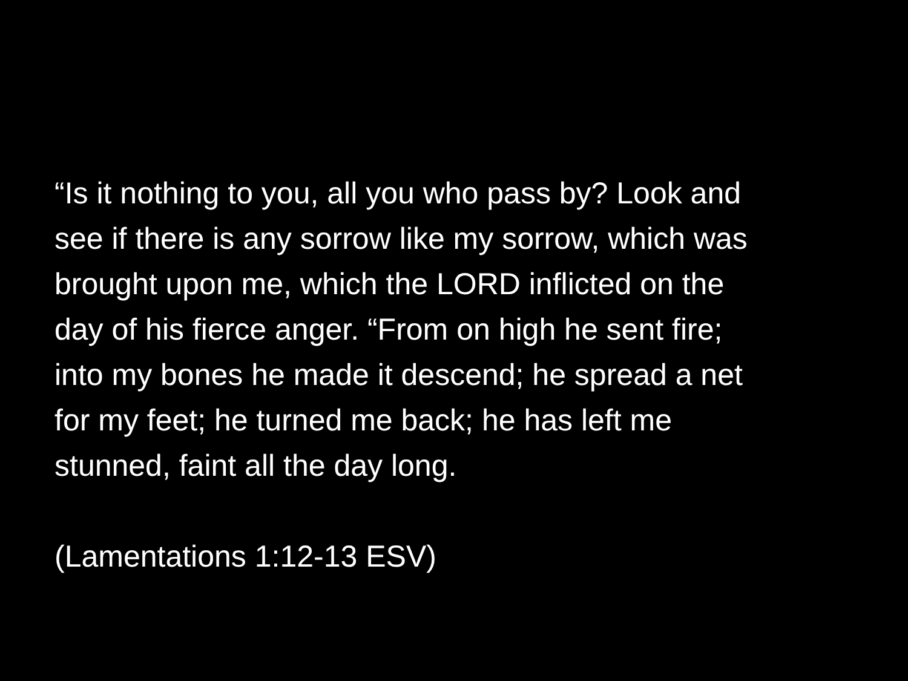“Is it nothing to you, all you who pass by? Look and
see if there is any sorrow like my sorrow, which was
brought upon me, which the LORD inflicted on the
day of his fierce anger. “From on high he sent fire;
into my bones he made it descend; he spread a net
for my feet; he turned me back; he has left me
stunned, faint all the day long.
(Lamentations 1:12-13 ESV)